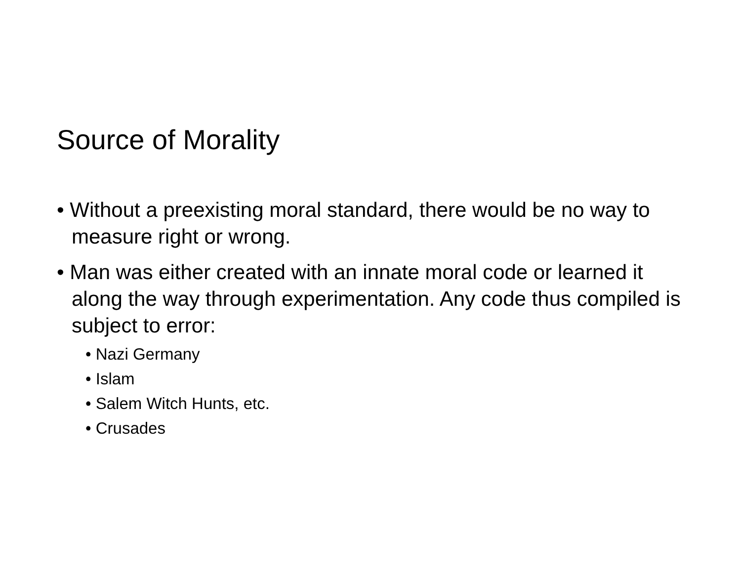Source of Morality
• Without a preexisting moral standard, there would be no way to measure right or wrong.
• Man was either created with an innate moral code or learned it along the way through experimentation. Any code thus compiled is subject to error:
• Nazi Germany
• Islam
• Salem Witch Hunts, etc.
• Crusades